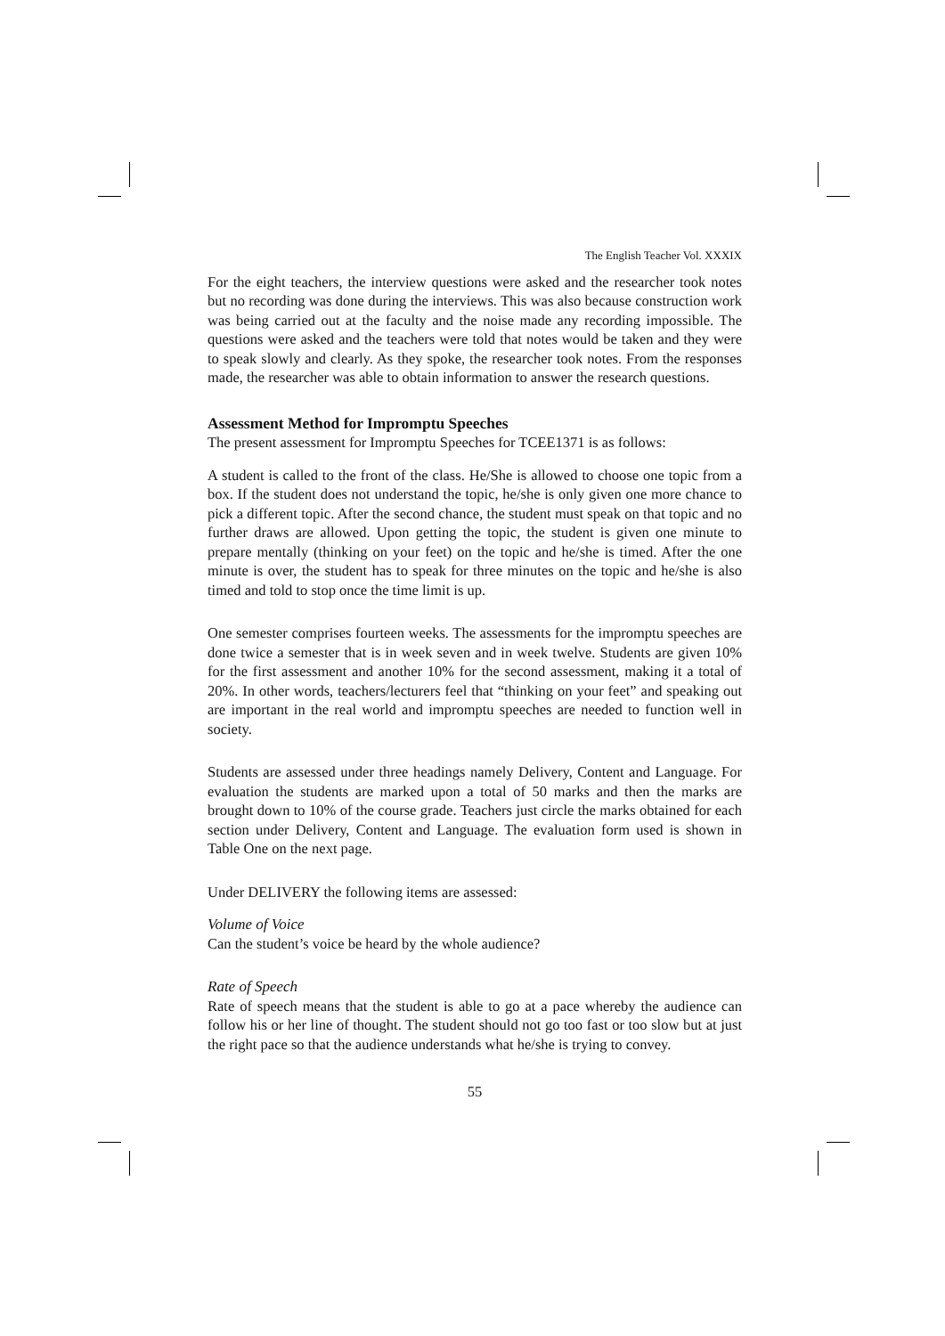The English Teacher Vol. XXXIX
For the eight teachers, the interview questions were asked and the researcher took notes but no recording was done during the interviews. This was also because construction work was being carried out at the faculty and the noise made any recording impossible. The questions were asked and the teachers were told that notes would be taken and they were to speak slowly and clearly. As they spoke, the researcher took notes. From the responses made, the researcher was able to obtain information to answer the research questions.
Assessment Method for Impromptu Speeches
The present assessment for Impromptu Speeches for TCEE1371 is as follows:
A student is called to the front of the class. He/She is allowed to choose one topic from a box. If the student does not understand the topic, he/she is only given one more chance to pick a different topic. After the second chance, the student must speak on that topic and no further draws are allowed. Upon getting the topic, the student is given one minute to prepare mentally (thinking on your feet) on the topic and he/she is timed. After the one minute is over, the student has to speak for three minutes on the topic and he/she is also timed and told to stop once the time limit is up.
One semester comprises fourteen weeks. The assessments for the impromptu speeches are done twice a semester that is in week seven and in week twelve. Students are given 10% for the first assessment and another 10% for the second assessment, making it a total of 20%. In other words, teachers/lecturers feel that “thinking on your feet” and speaking out are important in the real world and impromptu speeches are needed to function well in society.
Students are assessed under three headings namely Delivery, Content and Language. For evaluation the students are marked upon a total of 50 marks and then the marks are brought down to 10% of the course grade. Teachers just circle the marks obtained for each section under Delivery, Content and Language. The evaluation form used is shown in Table One on the next page.
Under DELIVERY the following items are assessed:
Volume of Voice
Can the student’s voice be heard by the whole audience?
Rate of Speech
Rate of speech means that the student is able to go at a pace whereby the audience can follow his or her line of thought. The student should not go too fast or too slow but at just the right pace so that the audience understands what he/she is trying to convey.
55